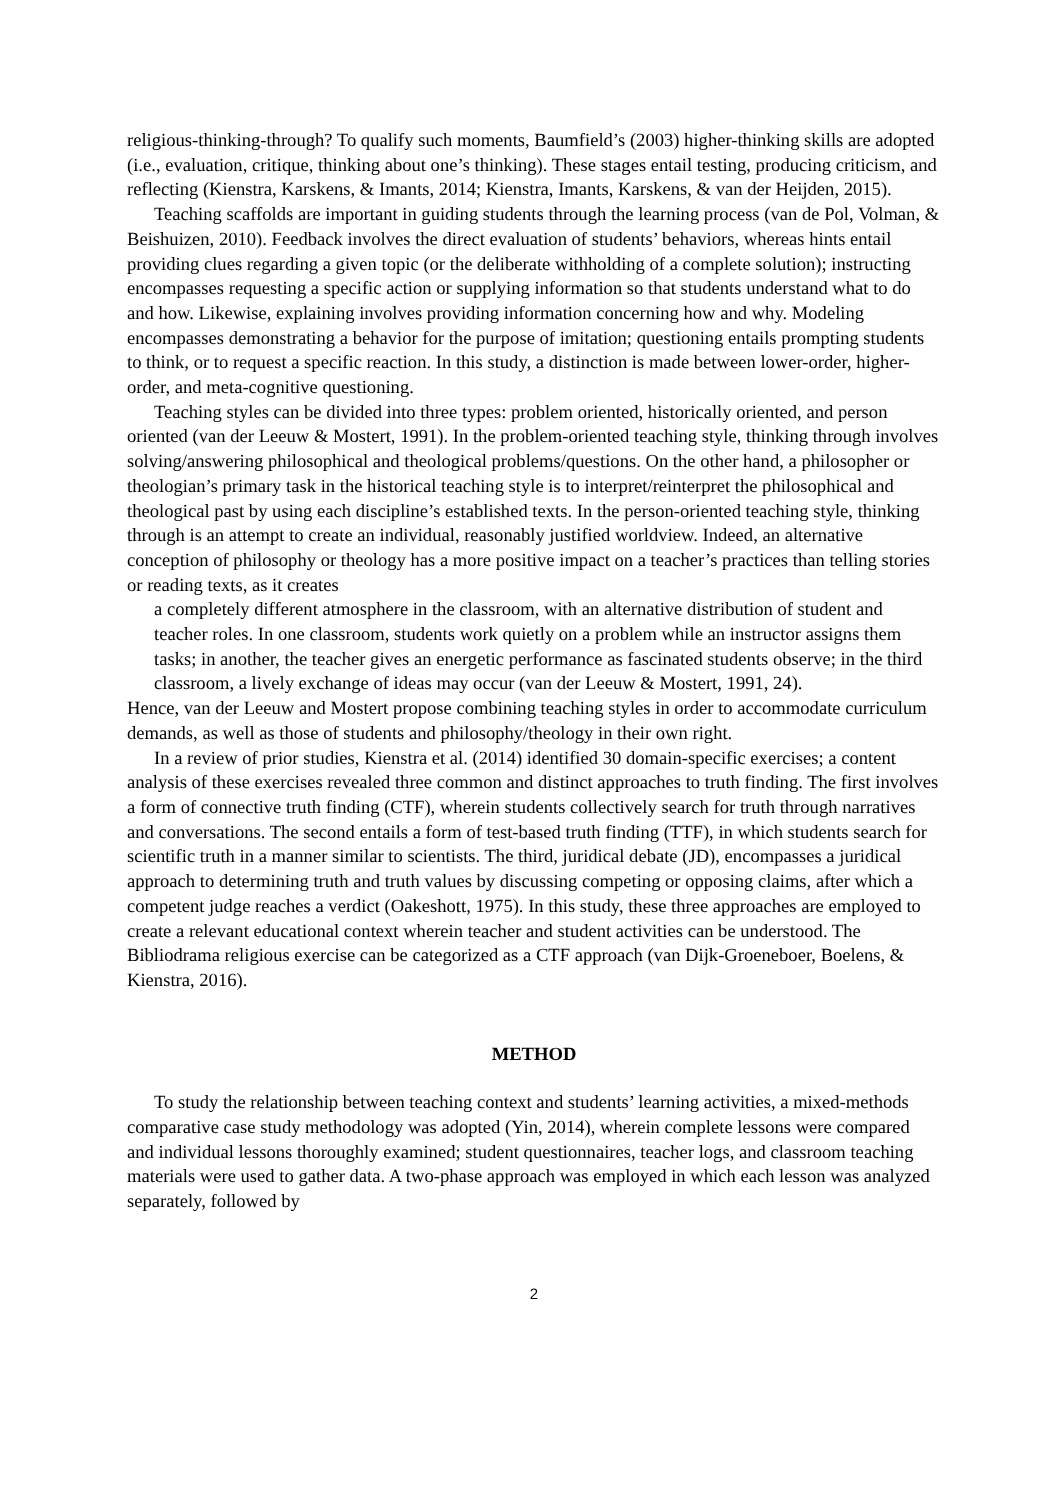religious-thinking-through? To qualify such moments, Baumfield’s (2003) higher-thinking skills are adopted (i.e., evaluation, critique, thinking about one’s thinking). These stages entail testing, producing criticism, and reflecting (Kienstra, Karskens, & Imants, 2014; Kienstra, Imants, Karskens, & van der Heijden, 2015).
Teaching scaffolds are important in guiding students through the learning process (van de Pol, Volman, & Beishuizen, 2010). Feedback involves the direct evaluation of students’ behaviors, whereas hints entail providing clues regarding a given topic (or the deliberate withholding of a complete solution); instructing encompasses requesting a specific action or supplying information so that students understand what to do and how. Likewise, explaining involves providing information concerning how and why. Modeling encompasses demonstrating a behavior for the purpose of imitation; questioning entails prompting students to think, or to request a specific reaction. In this study, a distinction is made between lower-order, higher-order, and meta-cognitive questioning.
Teaching styles can be divided into three types: problem oriented, historically oriented, and person oriented (van der Leeuw & Mostert, 1991). In the problem-oriented teaching style, thinking through involves solving/answering philosophical and theological problems/questions. On the other hand, a philosopher or theologian’s primary task in the historical teaching style is to interpret/reinterpret the philosophical and theological past by using each discipline’s established texts. In the person-oriented teaching style, thinking through is an attempt to create an individual, reasonably justified worldview. Indeed, an alternative conception of philosophy or theology has a more positive impact on a teacher’s practices than telling stories or reading texts, as it creates
a completely different atmosphere in the classroom, with an alternative distribution of student and teacher roles. In one classroom, students work quietly on a problem while an instructor assigns them tasks; in another, the teacher gives an energetic performance as fascinated students observe; in the third classroom, a lively exchange of ideas may occur (van der Leeuw & Mostert, 1991, 24).
Hence, van der Leeuw and Mostert propose combining teaching styles in order to accommodate curriculum demands, as well as those of students and philosophy/theology in their own right.
In a review of prior studies, Kienstra et al. (2014) identified 30 domain-specific exercises; a content analysis of these exercises revealed three common and distinct approaches to truth finding. The first involves a form of connective truth finding (CTF), wherein students collectively search for truth through narratives and conversations. The second entails a form of test-based truth finding (TTF), in which students search for scientific truth in a manner similar to scientists. The third, juridical debate (JD), encompasses a juridical approach to determining truth and truth values by discussing competing or opposing claims, after which a competent judge reaches a verdict (Oakeshott, 1975). In this study, these three approaches are employed to create a relevant educational context wherein teacher and student activities can be understood. The Bibliodrama religious exercise can be categorized as a CTF approach (van Dijk-Groeneboer, Boelens, & Kienstra, 2016).
METHOD
To study the relationship between teaching context and students’ learning activities, a mixed-methods comparative case study methodology was adopted (Yin, 2014), wherein complete lessons were compared and individual lessons thoroughly examined; student questionnaires, teacher logs, and classroom teaching materials were used to gather data. A two-phase approach was employed in which each lesson was analyzed separately, followed by
2